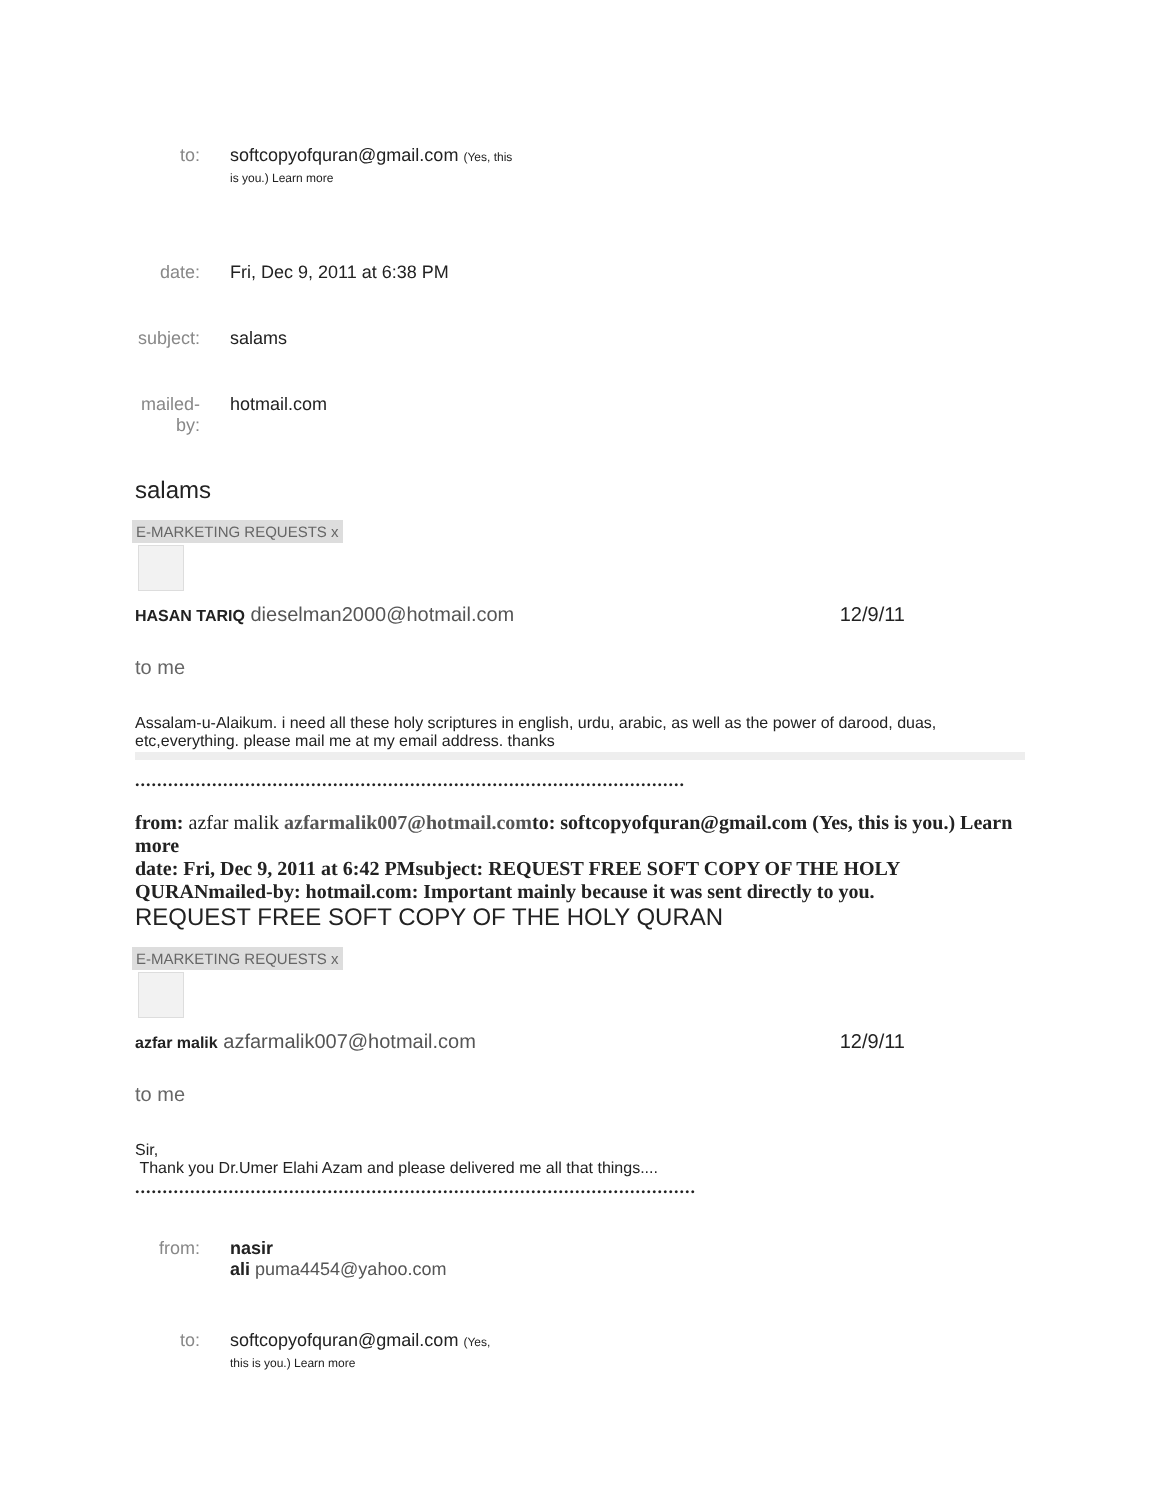to: softcopyofquran@gmail.com (Yes, this
is you.) Learn more
date: Fri, Dec 9, 2011 at 6:38 PM
subject: salams
mailed-
by: hotmail.com
salams
E-MARKETING REQUESTS x
HASAN TARIQ dieselman2000@hotmail.com 12/9/11
to me
Assalam-u-Alaikum. i need all these holy scriptures in english, urdu, arabic, as well as the power of darood, duas, etc,everything. please mail me at my email address. thanks
....................................................................................................
from: azfar malik azfarmalik007@hotmail.comto: softcopyofquran@gmail.com (Yes, this is you.) Learn more
date: Fri, Dec 9, 2011 at 6:42 PMsubject: REQUEST FREE SOFT COPY OF THE HOLY QURANmailed-by: hotmail.com: Important mainly because it was sent directly to you.
REQUEST FREE SOFT COPY OF THE HOLY QURAN
E-MARKETING REQUESTS x
azfar malik azfarmalik007@hotmail.com 12/9/11
to me
Sir,
Thank you Dr.Umer Elahi Azam and please delivered me all that things....
......................................................................................................
from: nasir
ali puma4454@yahoo.com
to: softcopyofquran@gmail.com (Yes,
this is you.) Learn more